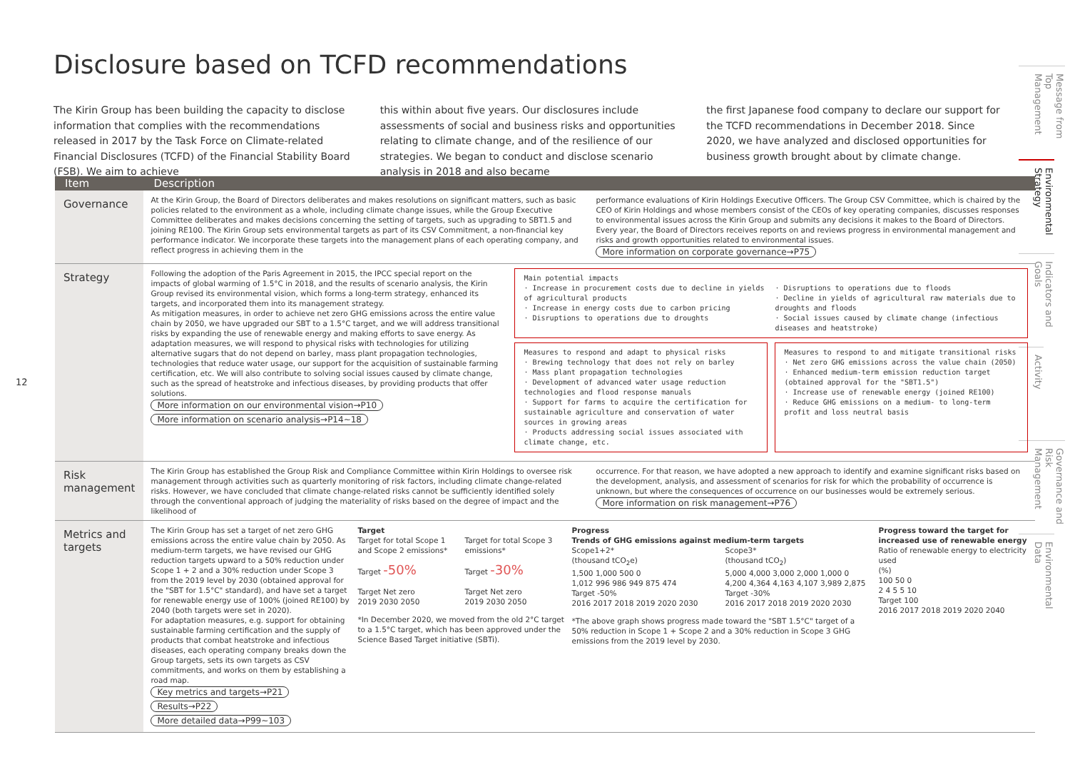Disclosure based on TCFD recommendations
The Kirin Group has been building the capacity to disclose information that complies with the recommendations released in 2017 by the Task Force on Climate-related Financial Disclosures (TCFD) of the Financial Stability Board (FSB). We aim to achieve
this within about five years. Our disclosures include assessments of social and business risks and opportunities relating to climate change, and of the resilience of our strategies. We began to conduct and disclose scenario analysis in 2018 and also became
the first Japanese food company to declare our support for the TCFD recommendations in December 2018. Since 2020, we have analyzed and disclosed opportunities for business growth brought about by climate change.
12
Message from Top Management
Environmental Strategy
Indicators and Goals
Activity
Governance and Risk Management
Environmental Data
| Item | Description |
| --- | --- |
| Governance | At the Kirin Group, the Board of Directors deliberates and makes resolutions on significant matters, such as basic policies related to the environment as a whole, including climate change issues, while the Group Executive Committee deliberates and makes decisions concerning the setting of targets, such as upgrading to SBT1.5 and joining RE100. The Kirin Group sets environmental targets as part of its CSV Commitment, a non-financial key performance indicator. We incorporate these targets into the management plans of each operating company, and reflect progress in achieving them in the performance evaluations of Kirin Holdings Executive Officers. The Group CSV Committee, which is chaired by the CEO of Kirin Holdings and whose members consist of the CEOs of key operating companies, discusses responses to environmental issues across the Kirin Group and submits any decisions it makes to the Board of Directors. Every year, the Board of Directors receives reports on and reviews progress in environmental management and risks and growth opportunities related to environmental issues. More information on corporate governance→P75 |
| Strategy | Following the adoption of the Paris Agreement in 2015, the IPCC special report on the impacts of global warming of 1.5°C in 2018, and the results of scenario analysis, the Kirin Group revised its environmental vision, which forms a long-term strategy, enhanced its targets, and incorporated them into its management strategy. As mitigation measures, in order to achieve net zero GHG emissions across the entire value chain by 2050, we have upgraded our SBT to a 1.5°C target, and we will address transitional risks by expanding the use of renewable energy and making efforts to save energy. As adaptation measures, we will respond to physical risks with technologies for utilizing alternative sugars that do not depend on barley, mass plant propagation technologies, technologies that reduce water usage, our support for the acquisition of sustainable farming certification, etc. We will also contribute to solving social issues caused by climate change, such as the spread of heatstroke and infectious diseases, by providing products that offer solutions. More information on our environmental vision→P10 More information on scenario analysis→P14~18 Main potential impacts · Increase in procurement costs due to decline in yields of agricultural products · Increase in energy costs due to carbon pricing · Disruptions to operations due to droughts · Disruptions to operations due to floods · Decline in yields of agricultural raw materials due to droughts and floods · Social issues caused by climate change (infectious diseases and heatstroke) Measures to respond and adapt to physical risks · Brewing technology that does not rely on barley · Mass plant propagation technologies · Development of advanced water usage reduction technologies and flood response manuals · Support for farms to acquire the certification for sustainable agriculture and conservation of water sources in growing areas · Products addressing social issues associated with climate change, etc. Measures to respond to and mitigate transitional risks · Net zero GHG emissions across the value chain (2050) · Enhanced medium-term emission reduction target (obtained approval for the "SBT1.5") · Increase use of renewable energy (joined RE100) · Reduce GHG emissions on a medium- to long-term profit and loss neutral basis |
| Risk management | The Kirin Group has established the Group Risk and Compliance Committee within Kirin Holdings to oversee risk management through activities such as quarterly monitoring of risk factors, including climate change-related risks. However, we have concluded that climate change-related risks cannot be sufficiently identified solely through the conventional approach of judging the materiality of risks based on the degree of impact and the likelihood of occurrence. For that reason, we have adopted a new approach to identify and examine significant risks based on the development, analysis, and assessment of scenarios for risk for which the probability of occurrence is unknown, but where the consequences of occurrence on our businesses would be extremely serious. More information on risk management→P76 |
| Metrics and targets | The Kirin Group has set a target of net zero GHG emissions across the entire value chain by 2050. As medium-term targets, we have revised our GHG reduction targets upward to a 50% reduction under Scope 1 + 2 and a 30% reduction under Scope 3 from the 2019 level by 2030 (obtained approval for the "SBT for 1.5°C" standard), and have set a target for renewable energy use of 100% (joined RE100) by 2040 (both targets were set in 2020). For adaptation measures, e.g. support for obtaining sustainable farming certification and the supply of products that combat heatstroke and infectious diseases, each operating company breaks down the Group targets, sets its own targets as CSV commitments, and works on them by establishing a road map. Key metrics and targets→P21 Results→P22 More detailed data→P99~103 Target Target for total Scope 1 and Scope 2 emissions* Target -50% Target Net zero 2019 2030 2050 Target for total Scope 3 emissions* Target -30% Target Net zero 2019 2030 2050 *In December 2020, we moved from the old 2°C target to a 1.5°C target, which has been approved under the Science Based Target initiative (SBTi). Progress Trends of GHG emissions against medium-term targets Scope1+2* (thousand tCO<sub>2</sub>e) 1,500 1,000 500 0 1,012 996 986 949 875 474 Target -50% 2016 2017 2018 2019 2020 2030 Scope3* (thousand tCO<sub>2</sub>) 5,000 4,000 3,000 2,000 1,000 0 4,200 4,364 4,163 4,107 3,989 2,875 Target -30% 2016 2017 2018 2019 2020 2030 *The above graph shows progress made toward the "SBT 1.5°C" target of a 50% reduction in Scope 1 + Scope 2 and a 30% reduction in Scope 3 GHG emissions from the 2019 level by 2030. Progress toward the target for increased use of renewable energy Ratio of renewable energy to electricity used (%) 100 50 0 2 4 5 5 10 Target 100 2016 2017 2018 2019 2020 2040 |